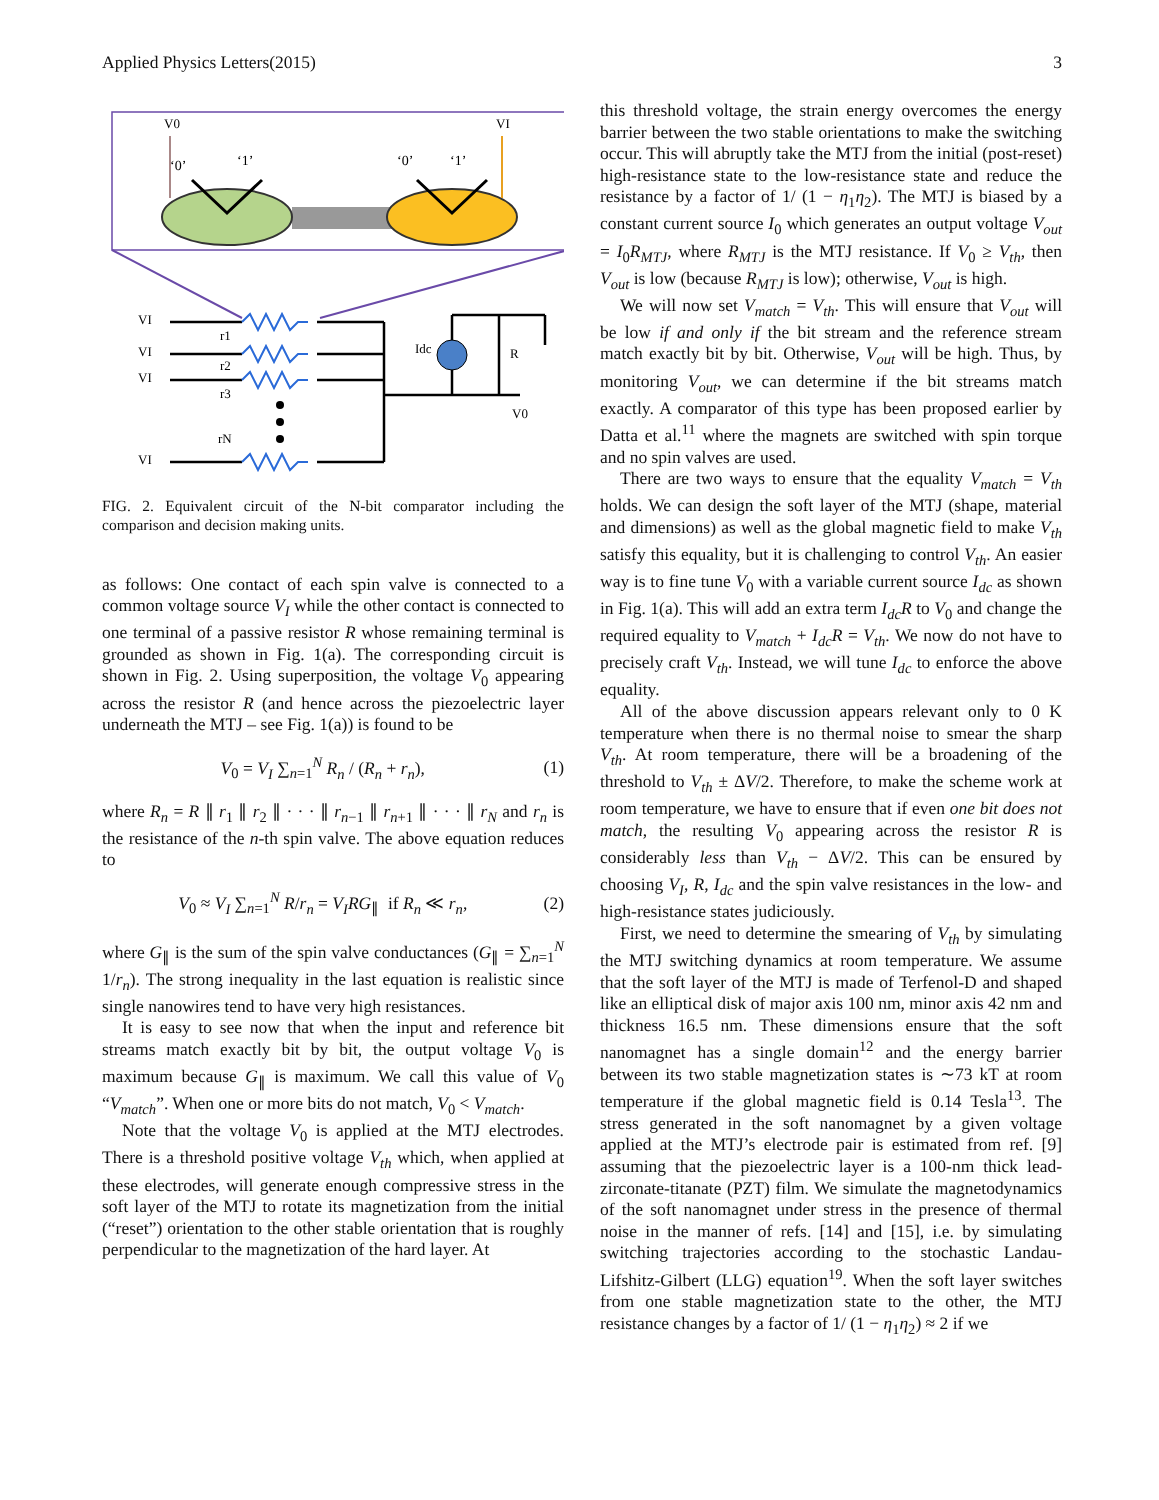Applied Physics Letters(2015) 3
‘0’
‘1’
‘0’
‘1’
V0
VI
VI
VI
VI
VI
r1
r2
r3
rN
Idc
R
V0
FIG. 2. Equivalent circuit of the N-bit comparator including the comparison and decision making units.
as follows: One contact of each spin valve is connected to a common voltage source V<sub>I</sub> while the other contact is connected to one terminal of a passive resistor R whose remaining terminal is grounded as shown in Fig. 1(a). The corresponding circuit is shown in Fig. 2. Using superposition, the voltage V<sub>0</sub> appearing across the resistor R (and hence across the piezoelectric layer underneath the MTJ – see Fig. 1(a)) is found to be
V<sub>0</sub> = V<sub>I</sub> ∑<sub>n=1</sub><sup>N</sup> R<sub>n</sub> / (R<sub>n</sub> + r<sub>n</sub>), (1)
where R<sub>n</sub> = R ∥ r<sub>1</sub> ∥ r<sub>2</sub> ∥ · · · ∥ r<sub>n−1</sub> ∥ r<sub>n+1</sub> ∥ · · · ∥ r<sub>N</sub> and r<sub>n</sub> is the resistance of the n-th spin valve. The above equation reduces to
V<sub>0</sub> ≈ V<sub>I</sub> ∑<sub>n=1</sub><sup>N</sup> R/r<sub>n</sub> = V<sub>I</sub>RG<sub>∥</sub> if R<sub>n</sub> ≪ r<sub>n</sub>, (2)
where G<sub>∥</sub> is the sum of the spin valve conductances (G<sub>∥</sub> = ∑<sub>n=1</sub><sup>N</sup> 1/r<sub>n</sub>). The strong inequality in the last equation is realistic since single nanowires tend to have very high resistances.
It is easy to see now that when the input and reference bit streams match exactly bit by bit, the output voltage V<sub>0</sub> is maximum because G<sub>∥</sub> is maximum. We call this value of V<sub>0</sub> “V<sub>match</sub>”. When one or more bits do not match, V<sub>0</sub> < V<sub>match</sub>.
Note that the voltage V<sub>0</sub> is applied at the MTJ electrodes. There is a threshold positive voltage V<sub>th</sub> which, when applied at these electrodes, will generate enough compressive stress in the soft layer of the MTJ to rotate its magnetization from the initial (“reset”) orientation to the other stable orientation that is roughly perpendicular to the magnetization of the hard layer. At
this threshold voltage, the strain energy overcomes the energy barrier between the two stable orientations to make the switching occur. This will abruptly take the MTJ from the initial (post-reset) high-resistance state to the low-resistance state and reduce the resistance by a factor of 1/ (1 − η<sub>1</sub>η<sub>2</sub>). The MTJ is biased by a constant current source I<sub>0</sub> which generates an output voltage V<sub>out</sub> = I<sub>0</sub>R<sub>MTJ</sub>, where R<sub>MTJ</sub> is the MTJ resistance. If V<sub>0</sub> ≥ V<sub>th</sub>, then V<sub>out</sub> is low (because R<sub>MTJ</sub> is low); otherwise, V<sub>out</sub> is high.
We will now set V<sub>match</sub> = V<sub>th</sub>. This will ensure that V<sub>out</sub> will be low if and only if the bit stream and the reference stream match exactly bit by bit. Otherwise, V<sub>out</sub> will be high. Thus, by monitoring V<sub>out</sub>, we can determine if the bit streams match exactly. A comparator of this type has been proposed earlier by Datta et al.<sup>11</sup> where the magnets are switched with spin torque and no spin valves are used.
There are two ways to ensure that the equality V<sub>match</sub> = V<sub>th</sub> holds. We can design the soft layer of the MTJ (shape, material and dimensions) as well as the global magnetic field to make V<sub>th</sub> satisfy this equality, but it is challenging to control V<sub>th</sub>. An easier way is to fine tune V<sub>0</sub> with a variable current source I<sub>dc</sub> as shown in Fig. 1(a). This will add an extra term I<sub>dc</sub>R to V<sub>0</sub> and change the required equality to V<sub>match</sub> + I<sub>dc</sub>R = V<sub>th</sub>. We now do not have to precisely craft V<sub>th</sub>. Instead, we will tune I<sub>dc</sub> to enforce the above equality.
All of the above discussion appears relevant only to 0 K temperature when there is no thermal noise to smear the sharp V<sub>th</sub>. At room temperature, there will be a broadening of the threshold to V<sub>th</sub> ± ΔV/2. Therefore, to make the scheme work at room temperature, we have to ensure that if even one bit does not match, the resulting V<sub>0</sub> appearing across the resistor R is considerably less than V<sub>th</sub> − ΔV/2. This can be ensured by choosing V<sub>I</sub>, R, I<sub>dc</sub> and the spin valve resistances in the low- and high-resistance states judiciously.
First, we need to determine the smearing of V<sub>th</sub> by simulating the MTJ switching dynamics at room temperature. We assume that the soft layer of the MTJ is made of Terfenol-D and shaped like an elliptical disk of major axis 100 nm, minor axis 42 nm and thickness 16.5 nm. These dimensions ensure that the soft nanomagnet has a single domain<sup>12</sup> and the energy barrier between its two stable magnetization states is ∼73 kT at room temperature if the global magnetic field is 0.14 Tesla<sup>13</sup>. The stress generated in the soft nanomagnet by a given voltage applied at the MTJ’s electrode pair is estimated from ref. [9] assuming that the piezoelectric layer is a 100-nm thick lead-zirconate-titanate (PZT) film. We simulate the magnetodynamics of the soft nanomagnet under stress in the presence of thermal noise in the manner of refs. [14] and [15], i.e. by simulating switching trajectories according to the stochastic Landau-Lifshitz-Gilbert (LLG) equation<sup>19</sup>. When the soft layer switches from one stable magnetization state to the other, the MTJ resistance changes by a factor of 1/ (1 − η<sub>1</sub>η<sub>2</sub>) ≈ 2 if we